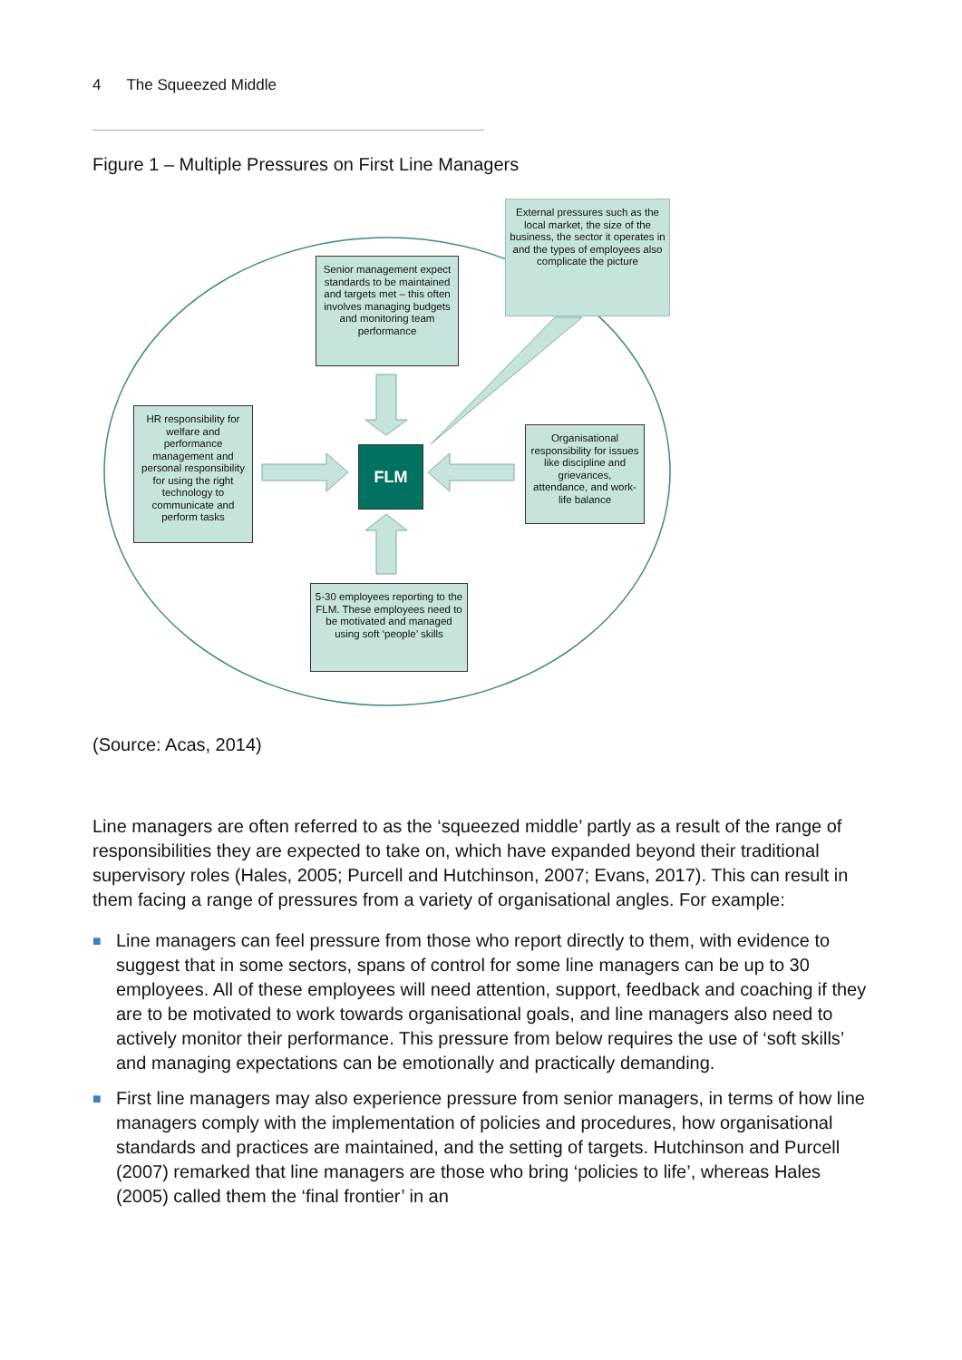4 The Squeezed Middle
Figure 1 – Multiple Pressures on First Line Managers
Senior management expect standards to be maintained and targets met – this often involves managing budgets and monitoring team performance
External pressures such as the local market, the size of the business, the sector it operates in and the types of employees also complicate the picture
HR responsibility for welfare and performance management and personal responsibility for using the right technology to communicate and perform tasks
FLM
Organisational responsibility for issues like discipline and grievances, attendance, and work-life balance
5-30 employees reporting to the FLM. These employees need to be motivated and managed using soft ‘people’ skills
(Source: Acas, 2014)
Line managers are often referred to as the ‘squeezed middle’ partly as a result of the range of responsibilities they are expected to take on, which have expanded beyond their traditional supervisory roles (Hales, 2005; Purcell and Hutchinson, 2007; Evans, 2017). This can result in them facing a range of pressures from a variety of organisational angles. For example:
■ Line managers can feel pressure from those who report directly to them, with evidence to suggest that in some sectors, spans of control for some line managers can be up to 30 employees. All of these employees will need attention, support, feedback and coaching if they are to be motivated to work towards organisational goals, and line managers also need to actively monitor their performance. This pressure from below requires the use of ‘soft skills’ and managing expectations can be emotionally and practically demanding.
■ First line managers may also experience pressure from senior managers, in terms of how line managers comply with the implementation of policies and procedures, how organisational standards and practices are maintained, and the setting of targets. Hutchinson and Purcell (2007) remarked that line managers are those who bring ‘policies to life’, whereas Hales (2005) called them the ‘final frontier’ in an